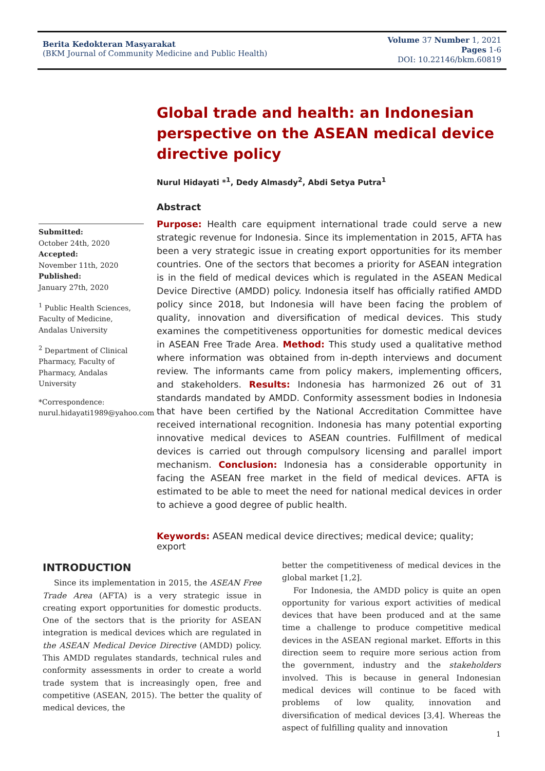Berita Kedokteran Masyarakat
(BKM Journal of Community Medicine and Public Health)
Volume 37 Number 1, 2021
Pages 1-6
DOI: 10.22146/bkm.60819
Global trade and health: an Indonesian perspective on the ASEAN medical device directive policy
Nurul Hidayati *<sup>1</sup>, Dedy Almasdy<sup>2</sup>, Abdi Setya Putra<sup>1</sup>
Abstract
Purpose: Health care equipment international trade could serve a new strategic revenue for Indonesia. Since its implementation in 2015, AFTA has been a very strategic issue in creating export opportunities for its member countries. One of the sectors that becomes a priority for ASEAN integration is in the field of medical devices which is regulated in the ASEAN Medical Device Directive (AMDD) policy. Indonesia itself has officially ratified AMDD policy since 2018, but Indonesia will have been facing the problem of quality, innovation and diversification of medical devices. This study examines the competitiveness opportunities for domestic medical devices in ASEAN Free Trade Area. Method: This study used a qualitative method where information was obtained from in-depth interviews and document review. The informants came from policy makers, implementing officers, and stakeholders. Results: Indonesia has harmonized 26 out of 31 standards mandated by AMDD. Conformity assessment bodies in Indonesia that have been certified by the National Accreditation Committee have received international recognition. Indonesia has many potential exporting innovative medical devices to ASEAN countries. Fulfillment of medical devices is carried out through compulsory licensing and parallel import mechanism. Conclusion: Indonesia has a considerable opportunity in facing the ASEAN free market in the field of medical devices. AFTA is estimated to be able to meet the need for national medical devices in order to achieve a good degree of public health.
Keywords: ASEAN medical device directives; medical device; quality; export
Submitted:
October 24th, 2020
Accepted:
November 11th, 2020
Published:
January 27th, 2020
<sup>1</sup> Public Health Sciences, Faculty of Medicine, Andalas University
<sup>2</sup> Department of Clinical Pharmacy, Faculty of Pharmacy, Andalas University
*Correspondence:
nurul.hidayati1989@yahoo.com
INTRODUCTION
Since its implementation in 2015, the ASEAN Free Trade Area (AFTA) is a very strategic issue in creating export opportunities for domestic products. One of the sectors that is the priority for ASEAN integration is medical devices which are regulated in the ASEAN Medical Device Directive (AMDD) policy. This AMDD regulates standards, technical rules and conformity assessments in order to create a world trade system that is increasingly open, free and competitive (ASEAN, 2015). The better the quality of medical devices, the
better the competitiveness of medical devices in the global market [1,2].
For Indonesia, the AMDD policy is quite an open opportunity for various export activities of medical devices that have been produced and at the same time a challenge to produce competitive medical devices in the ASEAN regional market. Efforts in this direction seem to require more serious action from the government, industry and the stakeholders involved. This is because in general Indonesian medical devices will continue to be faced with problems of low quality, innovation and diversification of medical devices [3,4]. Whereas the aspect of fulfilling quality and innovation
1